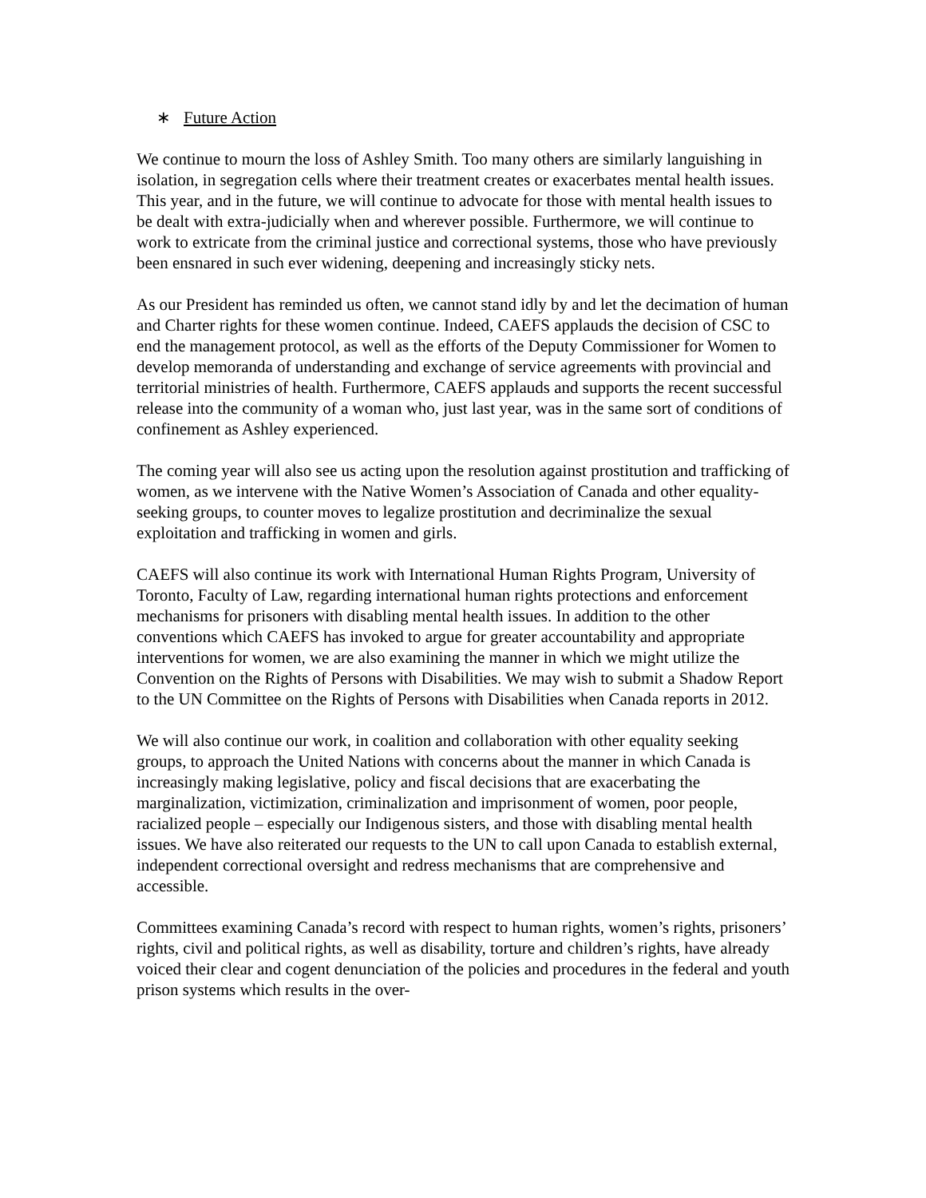∗ Future Action
We continue to mourn the loss of Ashley Smith. Too many others are similarly languishing in isolation, in segregation cells where their treatment creates or exacerbates mental health issues. This year, and in the future, we will continue to advocate for those with mental health issues to be dealt with extra-judicially when and wherever possible. Furthermore, we will continue to work to extricate from the criminal justice and correctional systems, those who have previously been ensnared in such ever widening, deepening and increasingly sticky nets.
As our President has reminded us often, we cannot stand idly by and let the decimation of human and Charter rights for these women continue. Indeed, CAEFS applauds the decision of CSC to end the management protocol, as well as the efforts of the Deputy Commissioner for Women to develop memoranda of understanding and exchange of service agreements with provincial and territorial ministries of health. Furthermore, CAEFS applauds and supports the recent successful release into the community of a woman who, just last year, was in the same sort of conditions of confinement as Ashley experienced.
The coming year will also see us acting upon the resolution against prostitution and trafficking of women, as we intervene with the Native Women’s Association of Canada and other equality-seeking groups, to counter moves to legalize prostitution and decriminalize the sexual exploitation and trafficking in women and girls.
CAEFS will also continue its work with International Human Rights Program, University of Toronto, Faculty of Law, regarding international human rights protections and enforcement mechanisms for prisoners with disabling mental health issues. In addition to the other conventions which CAEFS has invoked to argue for greater accountability and appropriate interventions for women, we are also examining the manner in which we might utilize the Convention on the Rights of Persons with Disabilities. We may wish to submit a Shadow Report to the UN Committee on the Rights of Persons with Disabilities when Canada reports in 2012.
We will also continue our work, in coalition and collaboration with other equality seeking groups, to approach the United Nations with concerns about the manner in which Canada is increasingly making legislative, policy and fiscal decisions that are exacerbating the marginalization, victimization, criminalization and imprisonment of women, poor people, racialized people – especially our Indigenous sisters, and those with disabling mental health issues. We have also reiterated our requests to the UN to call upon Canada to establish external, independent correctional oversight and redress mechanisms that are comprehensive and accessible.
Committees examining Canada’s record with respect to human rights, women’s rights, prisoners’ rights, civil and political rights, as well as disability, torture and children’s rights, have already voiced their clear and cogent denunciation of the policies and procedures in the federal and youth prison systems which results in the over-